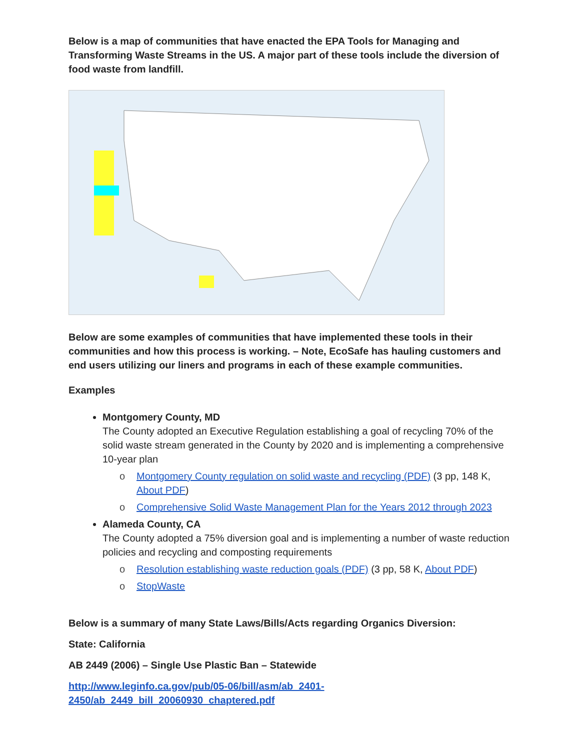Below is a map of communities that have enacted the EPA Tools for Managing and Transforming Waste Streams in the US. A major part of these tools include the diversion of food waste from landfill.
Below are some examples of communities that have implemented these tools in their communities and how this process is working. – Note, EcoSafe has hauling customers and end users utilizing our liners and programs in each of these example communities.
Examples
Montgomery County, MD
The County adopted an Executive Regulation establishing a goal of recycling 70% of the solid waste stream generated in the County by 2020 and is implementing a comprehensive 10-year plan
o Montgomery County regulation on solid waste and recycling (PDF) (3 pp, 148 K, About PDF)
o Comprehensive Solid Waste Management Plan for the Years 2012 through 2023
Alameda County, CA
The County adopted a 75% diversion goal and is implementing a number of waste reduction policies and recycling and composting requirements
o Resolution establishing waste reduction goals (PDF) (3 pp, 58 K, About PDF)
o StopWaste
Below is a summary of many State Laws/Bills/Acts regarding Organics Diversion:
State: California
AB 2449 (2006) – Single Use Plastic Ban – Statewide
http://www.leginfo.ca.gov/pub/05-06/bill/asm/ab_2401-
2450/ab_2449_bill_20060930_chaptered.pdf